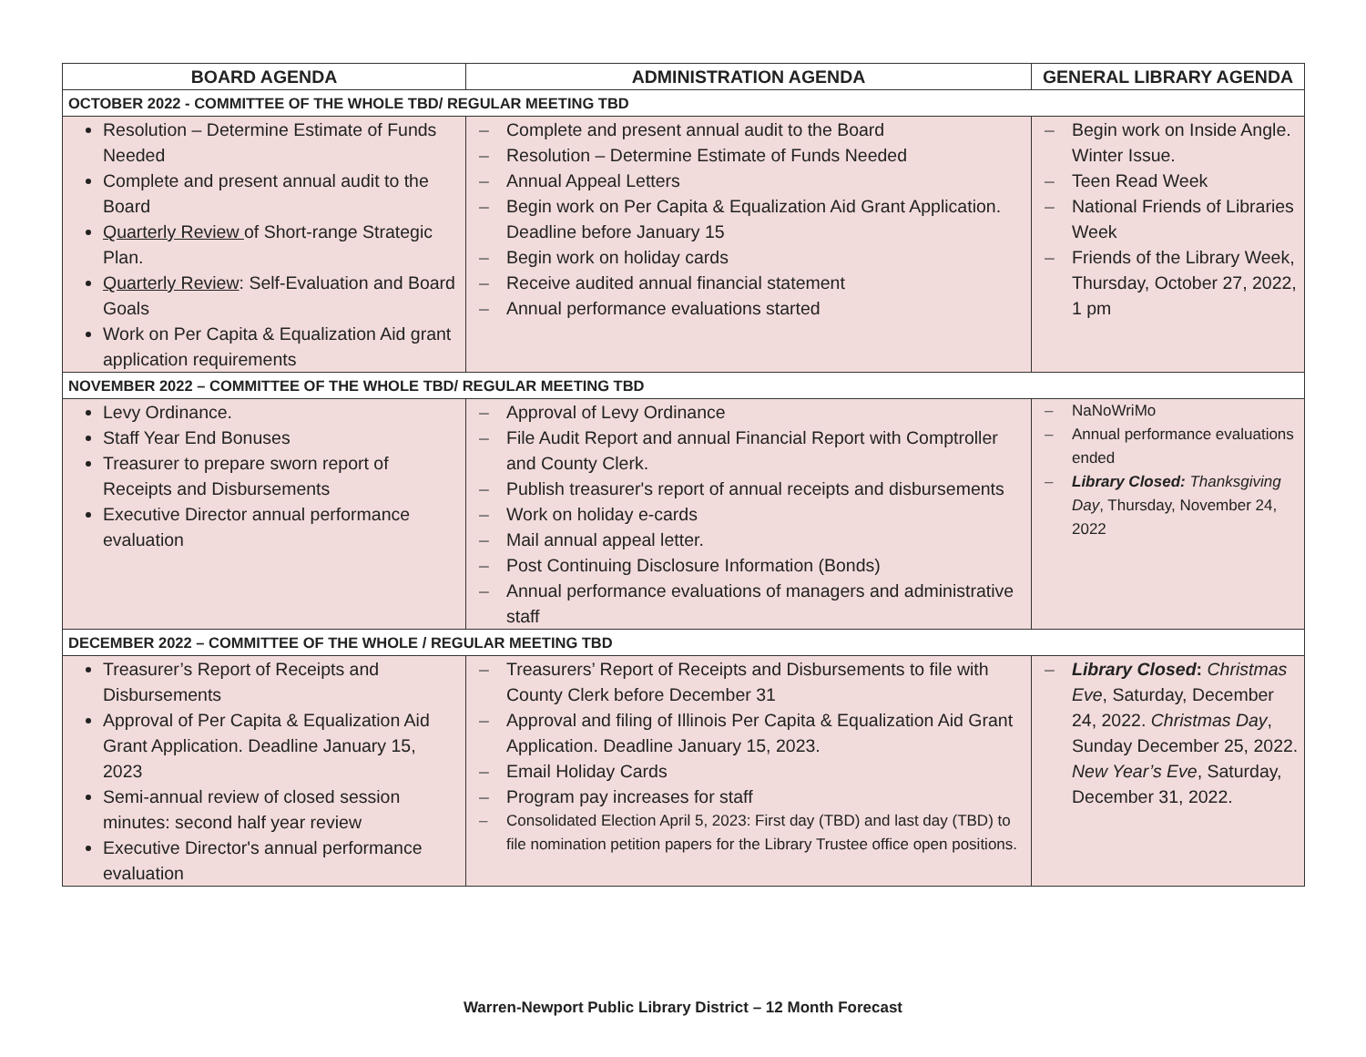| BOARD AGENDA | ADMINISTRATION AGENDA | GENERAL LIBRARY AGENDA |
| --- | --- | --- |
| OCTOBER 2022 - COMMITTEE OF THE WHOLE TBD/ REGULAR MEETING TBD | | |
| Resolution – Determine Estimate of Funds Needed Complete and present annual audit to the Board Quarterly Review of Short-range Strategic Plan. Quarterly Review : Self-Evaluation and Board Goals Work on Per Capita & Equalization Aid grant application requirements | – Complete and present annual audit to the Board – Resolution – Determine Estimate of Funds Needed – Annual Appeal Letters – Begin work on Per Capita & Equalization Aid Grant Application. Deadline before January 15 – Begin work on holiday cards – Receive audited annual financial statement – Annual performance evaluations started | – Begin work on Inside Angle. Winter Issue. – Teen Read Week – National Friends of Libraries Week – Friends of the Library Week, Thursday, October 27, 2022, 1 pm |
| NOVEMBER 2022 – COMMITTEE OF THE WHOLE TBD/ REGULAR MEETING TBD | | |
| Levy Ordinance. Staff Year End Bonuses Treasurer to prepare sworn report of Receipts and Disbursements Executive Director annual performance evaluation | – Approval of Levy Ordinance – File Audit Report and annual Financial Report with Comptroller and County Clerk. – Publish treasurer's report of annual receipts and disbursements – Work on holiday e-cards – Mail annual appeal letter. – Post Continuing Disclosure Information (Bonds) – Annual performance evaluations of managers and administrative staff | – NaNoWriMo – Annual performance evaluations ended – Library Closed: Thanksgiving Day , Thursday, November 24, 2022 |
| DECEMBER 2022 – COMMITTEE OF THE WHOLE / REGULAR MEETING TBD | | |
| Treasurer’s Report of Receipts and Disbursements Approval of Per Capita & Equalization Aid Grant Application. Deadline January 15, 2023 Semi-annual review of closed session minutes: second half year review Executive Director's annual performance evaluation | – Treasurers’ Report of Receipts and Disbursements to file with County Clerk before December 31 – Approval and filing of Illinois Per Capita & Equalization Aid Grant Application. Deadline January 15, 2023. – Email Holiday Cards – Program pay increases for staff – Consolidated Election April 5, 2023: First day (TBD) and last day (TBD) to file nomination petition papers for the Library Trustee office open positions. | – Library Closed : Christmas Eve , Saturday, December 24, 2022. Christmas Day , Sunday December 25, 2022. New Year’s Eve , Saturday, December 31, 2022. |
Warren-Newport Public Library District – 12 Month Forecast